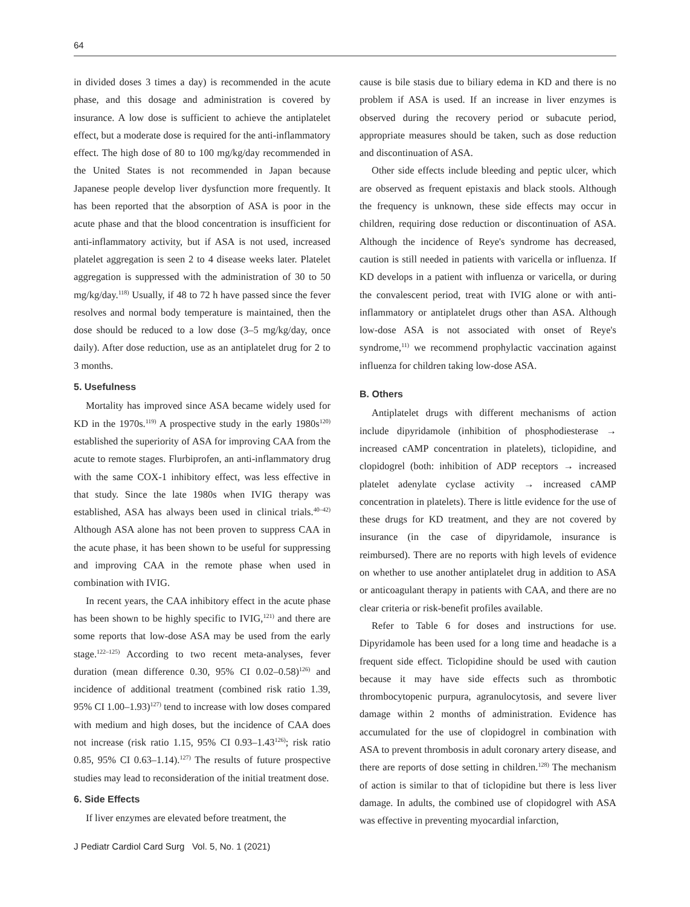64
in divided doses 3 times a day) is recommended in the acute phase, and this dosage and administration is covered by insurance. A low dose is sufficient to achieve the antiplatelet effect, but a moderate dose is required for the anti-inflammatory effect. The high dose of 80 to 100 mg/kg/day recommended in the United States is not recommended in Japan because Japanese people develop liver dysfunction more frequently. It has been reported that the absorption of ASA is poor in the acute phase and that the blood concentration is insufficient for anti-inflammatory activity, but if ASA is not used, increased platelet aggregation is seen 2 to 4 disease weeks later. Platelet aggregation is suppressed with the administration of 30 to 50 mg/kg/day.<sup>118)</sup> Usually, if 48 to 72 h have passed since the fever resolves and normal body temperature is maintained, then the dose should be reduced to a low dose (3–5 mg/kg/day, once daily). After dose reduction, use as an antiplatelet drug for 2 to 3 months.
5. Usefulness
Mortality has improved since ASA became widely used for KD in the 1970s.<sup>119)</sup> A prospective study in the early 1980s<sup>120)</sup> established the superiority of ASA for improving CAA from the acute to remote stages. Flurbiprofen, an anti-inflammatory drug with the same COX-1 inhibitory effect, was less effective in that study. Since the late 1980s when IVIG therapy was established, ASA has always been used in clinical trials.<sup>40–42)</sup> Although ASA alone has not been proven to suppress CAA in the acute phase, it has been shown to be useful for suppressing and improving CAA in the remote phase when used in combination with IVIG.
In recent years, the CAA inhibitory effect in the acute phase has been shown to be highly specific to IVIG,<sup>121)</sup> and there are some reports that low-dose ASA may be used from the early stage.<sup>122–125)</sup> According to two recent meta-analyses, fever duration (mean difference 0.30, 95% CI 0.02–0.58)<sup>126)</sup> and incidence of additional treatment (combined risk ratio 1.39, 95% CI 1.00–1.93)<sup>127)</sup> tend to increase with low doses compared with medium and high doses, but the incidence of CAA does not increase (risk ratio 1.15, 95% CI 0.93–1.43<sup>126)</sup>; risk ratio 0.85, 95% CI 0.63–1.14).<sup>127)</sup> The results of future prospective studies may lead to reconsideration of the initial treatment dose.
6. Side Effects
If liver enzymes are elevated before treatment, the
cause is bile stasis due to biliary edema in KD and there is no problem if ASA is used. If an increase in liver enzymes is observed during the recovery period or subacute period, appropriate measures should be taken, such as dose reduction and discontinuation of ASA.
Other side effects include bleeding and peptic ulcer, which are observed as frequent epistaxis and black stools. Although the frequency is unknown, these side effects may occur in children, requiring dose reduction or discontinuation of ASA. Although the incidence of Reye's syndrome has decreased, caution is still needed in patients with varicella or influenza. If KD develops in a patient with influenza or varicella, or during the convalescent period, treat with IVIG alone or with anti-inflammatory or antiplatelet drugs other than ASA. Although low-dose ASA is not associated with onset of Reye's syndrome,<sup>11)</sup> we recommend prophylactic vaccination against influenza for children taking low-dose ASA.
B. Others
Antiplatelet drugs with different mechanisms of action include dipyridamole (inhibition of phosphodiesterase → increased cAMP concentration in platelets), ticlopidine, and clopidogrel (both: inhibition of ADP receptors → increased platelet adenylate cyclase activity → increased cAMP concentration in platelets). There is little evidence for the use of these drugs for KD treatment, and they are not covered by insurance (in the case of dipyridamole, insurance is reimbursed). There are no reports with high levels of evidence on whether to use another antiplatelet drug in addition to ASA or anticoagulant therapy in patients with CAA, and there are no clear criteria or risk-benefit profiles available.
Refer to Table 6 for doses and instructions for use. Dipyridamole has been used for a long time and headache is a frequent side effect. Ticlopidine should be used with caution because it may have side effects such as thrombotic thrombocytopenic purpura, agranulocytosis, and severe liver damage within 2 months of administration. Evidence has accumulated for the use of clopidogrel in combination with ASA to prevent thrombosis in adult coronary artery disease, and there are reports of dose setting in children.<sup>128)</sup> The mechanism of action is similar to that of ticlopidine but there is less liver damage. In adults, the combined use of clopidogrel with ASA was effective in preventing myocardial infarction,
J Pediatr Cardiol Card Surg Vol. 5, No. 1 (2021)